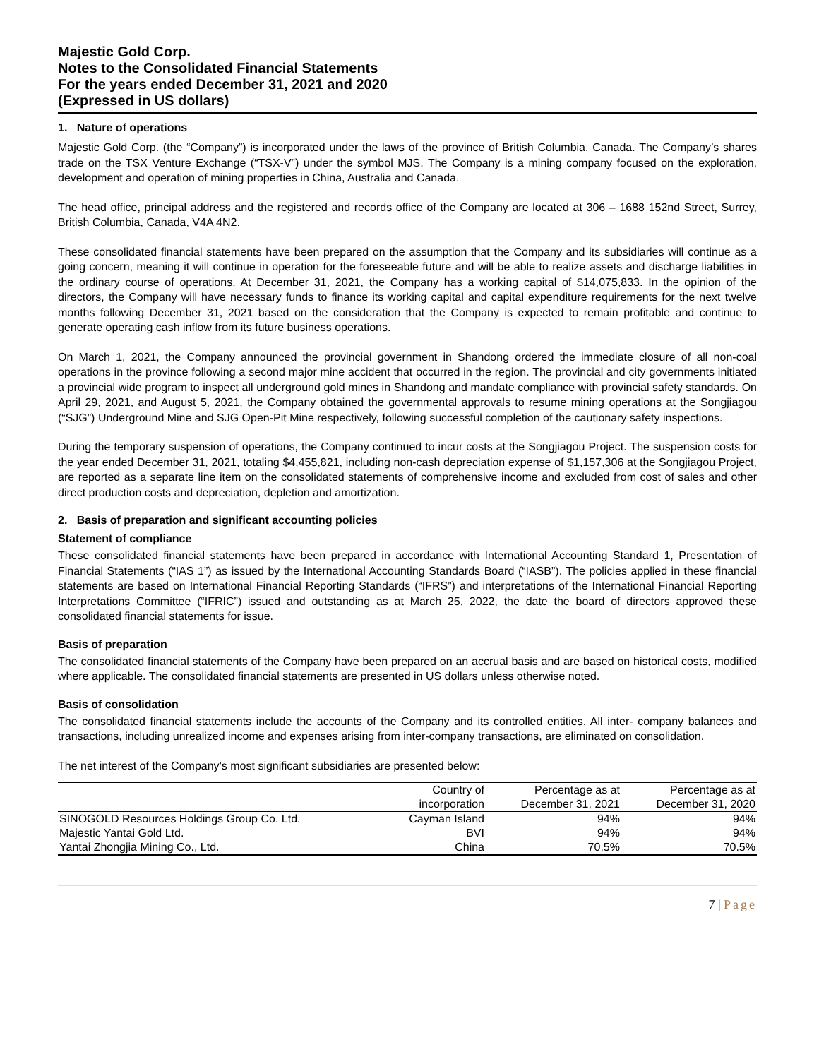Majestic Gold Corp.
Notes to the Consolidated Financial Statements
For the years ended December 31, 2021 and 2020
(Expressed in US dollars)
1. Nature of operations
Majestic Gold Corp. (the “Company”) is incorporated under the laws of the province of British Columbia, Canada. The Company’s shares trade on the TSX Venture Exchange (“TSX-V”) under the symbol MJS. The Company is a mining company focused on the exploration, development and operation of mining properties in China, Australia and Canada.
The head office, principal address and the registered and records office of the Company are located at 306 – 1688 152nd Street, Surrey, British Columbia, Canada, V4A 4N2.
These consolidated financial statements have been prepared on the assumption that the Company and its subsidiaries will continue as a going concern, meaning it will continue in operation for the foreseeable future and will be able to realize assets and discharge liabilities in the ordinary course of operations. At December 31, 2021, the Company has a working capital of $14,075,833. In the opinion of the directors, the Company will have necessary funds to finance its working capital and capital expenditure requirements for the next twelve months following December 31, 2021 based on the consideration that the Company is expected to remain profitable and continue to generate operating cash inflow from its future business operations.
On March 1, 2021, the Company announced the provincial government in Shandong ordered the immediate closure of all non-coal operations in the province following a second major mine accident that occurred in the region. The provincial and city governments initiated a provincial wide program to inspect all underground gold mines in Shandong and mandate compliance with provincial safety standards. On April 29, 2021, and August 5, 2021, the Company obtained the governmental approvals to resume mining operations at the Songjiagou (“SJG”) Underground Mine and SJG Open-Pit Mine respectively, following successful completion of the cautionary safety inspections.
During the temporary suspension of operations, the Company continued to incur costs at the Songjiagou Project. The suspension costs for the year ended December 31, 2021, totaling $4,455,821, including non-cash depreciation expense of $1,157,306 at the Songjiagou Project, are reported as a separate line item on the consolidated statements of comprehensive income and excluded from cost of sales and other direct production costs and depreciation, depletion and amortization.
2. Basis of preparation and significant accounting policies
Statement of compliance
These consolidated financial statements have been prepared in accordance with International Accounting Standard 1, Presentation of Financial Statements (“IAS 1”) as issued by the International Accounting Standards Board (“IASB”). The policies applied in these financial statements are based on International Financial Reporting Standards (“IFRS”) and interpretations of the International Financial Reporting Interpretations Committee (“IFRIC”) issued and outstanding as at March 25, 2022, the date the board of directors approved these consolidated financial statements for issue.
Basis of preparation
The consolidated financial statements of the Company have been prepared on an accrual basis and are based on historical costs, modified where applicable. The consolidated financial statements are presented in US dollars unless otherwise noted.
Basis of consolidation
The consolidated financial statements include the accounts of the Company and its controlled entities. All inter- company balances and transactions, including unrealized income and expenses arising from inter-company transactions, are eliminated on consolidation.
The net interest of the Company’s most significant subsidiaries are presented below:
| | Country of | Percentage as at | Percentage as at |
| --- | --- | --- | --- |
| | incorporation | December 31, 2021 | December 31, 2020 |
| SINOGOLD Resources Holdings Group Co. Ltd. | Cayman Island | 94% | 94% |
| Majestic Yantai Gold Ltd. | BVI | 94% | 94% |
| Yantai Zhongjia Mining Co., Ltd. | China | 70.5% | 70.5% |
7 | Page